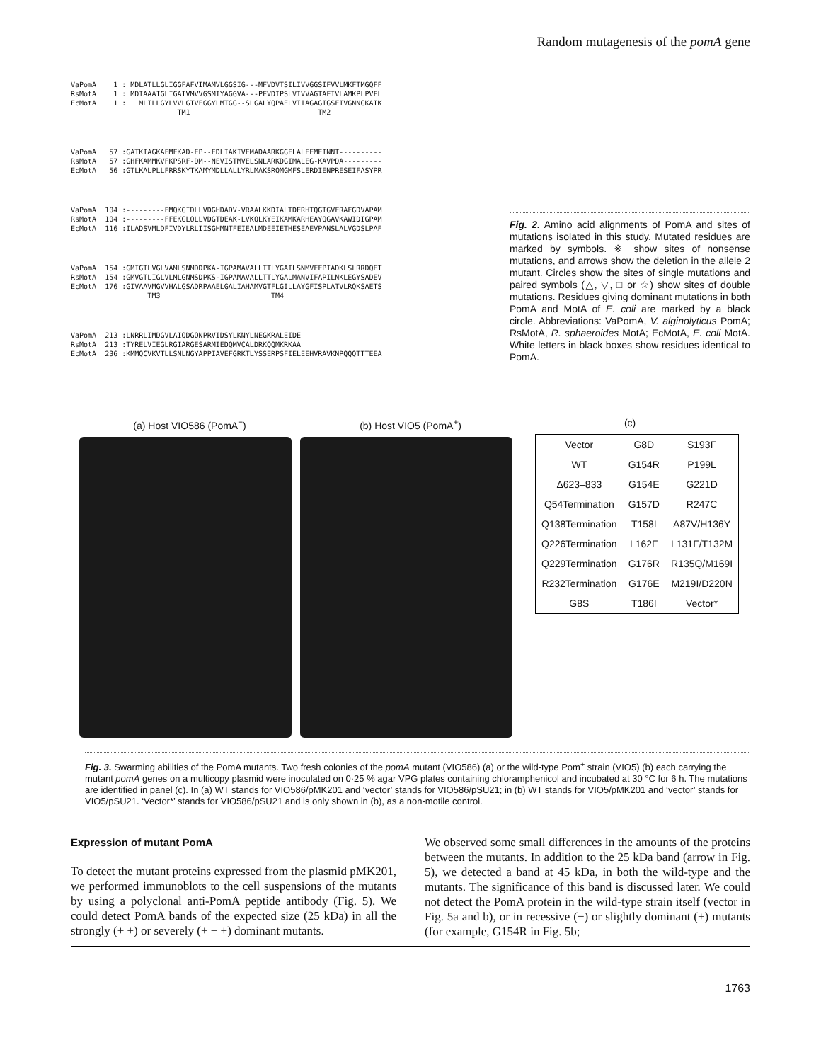Random mutagenesis of the pomA gene
VaPomA 1 : MDLATLLGLIGGFAFVIMAMVLGGSIG---MFVDVTSILIVVGGSIFVVLMKFTMGQFF RsMotA 1 : MDIAAAIGLIGAIVMVVGSMIYAGGVA---PFVDIPSLVIVVAGTAFIVLAMKPLPVFL EcMotA 1 : MLILLGYLVVLGTVFGGYLMTGG--SLGALYQPAELVIIAGAGIGSFIVGNNGKAIK TM1 TM2
VaPomA 57 :GATKIAGKAFMFKAD-EP--EDLIAKIVEMADAARKGGFLALEEMEINNT---------- RsMotA 57 :GHFKAMMKVFKPSRF-DM--NEVISTMVELSNLARKDGIMALEG-KAVPDA--------- EcMotA 56 :GTLKALPLLFRRSKYTKAMYMDLLALLYRLMAKSRQMGMFSLERDIENPRESEIFASYPR
VaPomA 104 :---------FMQKGIDLLVDGHDADV-VRAALKKDIALTDERHTQGTGVFRAFGDVAPAM RsMotA 104 :---------FFEKGLQLLVDGTDEAK-LVKQLKYEIKAMKARHEAYQGAVKAWIDIGPAM EcMotA 116 :ILADSVMLDFIVDYLRLIISGHMNTFEIEALMDEEIETHESEAEVPANSLALVGDSLPAF
VaPomA 154 :GMIGTLVGLVAMLSNMDDPKA-IGPAMAVALLTTLYGAILSNMVFFPIADKLSLRRDQET RsMotA 154 :GMVGTLIGLVLMLGNMSDPKS-IGPAMAVALLTTLYGALMANVIFAPILNKLEGYSADEV EcMotA 176 :GIVAAVMGVVHALGSADRPAAELGALIAHAMVGTFLGILLAYGFISPLATVLRQKSAETS TM3 TM4
VaPomA 213 :LNRRLIMDGVLAIQDGQNPRVIDSYLKNYLNEGKRALEIDE RsMotA 213 :TYRELVIEGLRGIARGESARMIEDQMVCALDRKQQMKRKAA EcMotA 236 :KMMQCVKVTLLSNLNGYAPPIAVEFGRKTLYSSERPSFIELEEHVRAVKNPQQQTTTEEA
Fig. 2. Amino acid alignments of PomA and sites of mutations isolated in this study. Mutated residues are marked by symbols. ※ show sites of nonsense mutations, and arrows show the deletion in the allele 2 mutant. Circles show the sites of single mutations and paired symbols (△, ▽, □ or ☆) show sites of double mutations. Residues giving dominant mutations in both PomA and MotA of E. coli are marked by a black circle. Abbreviations: VaPomA, V. alginolyticus PomA; RsMotA, R. sphaeroides MotA; EcMotA, E. coli MotA. White letters in black boxes show residues identical to PomA.
(a) Host VIO586 (PomA<sup>−</sup>) (b) Host VIO5 (PomA<sup>+</sup>) (c)
| Vector | G8D | S193F |
| WT | G154R | P199L |
| Δ623–833 | G154E | G221D |
| Q54Termination | G157D | R247C |
| Q138Termination | T158I | A87V/H136Y |
| Q226Termination | L162F | L131F/T132M |
| Q229Termination | G176R | R135Q/M169I |
| R232Termination | G176E | M219I/D220N |
| G8S | T186I | Vector* |
Fig. 3. Swarming abilities of the PomA mutants. Two fresh colonies of the pomA mutant (VIO586) (a) or the wild-type Pom<sup>+</sup> strain (VIO5) (b) each carrying the mutant pomA genes on a multicopy plasmid were inoculated on 0·25 % agar VPG plates containing chloramphenicol and incubated at 30 °C for 6 h. The mutations are identified in panel (c). In (a) WT stands for VIO586/pMK201 and ‘vector’ stands for VIO586/pSU21; in (b) WT stands for VIO5/pMK201 and ‘vector’ stands for VIO5/pSU21. ‘Vector*’ stands for VIO586/pSU21 and is only shown in (b), as a non-motile control.
Expression of mutant PomA
To detect the mutant proteins expressed from the plasmid pMK201, we performed immunoblots to the cell suspensions of the mutants by using a polyclonal anti-PomA peptide antibody (Fig. 5). We could detect PomA bands of the expected size (25 kDa) in all the strongly (+ +) or severely (+ + +) dominant mutants.
We observed some small differences in the amounts of the proteins between the mutants. In addition to the 25 kDa band (arrow in Fig. 5), we detected a band at 45 kDa, in both the wild-type and the mutants. The significance of this band is discussed later. We could not detect the PomA protein in the wild-type strain itself (vector in Fig. 5a and b), or in recessive (−) or slightly dominant (+) mutants (for example, G154R in Fig. 5b;
1763